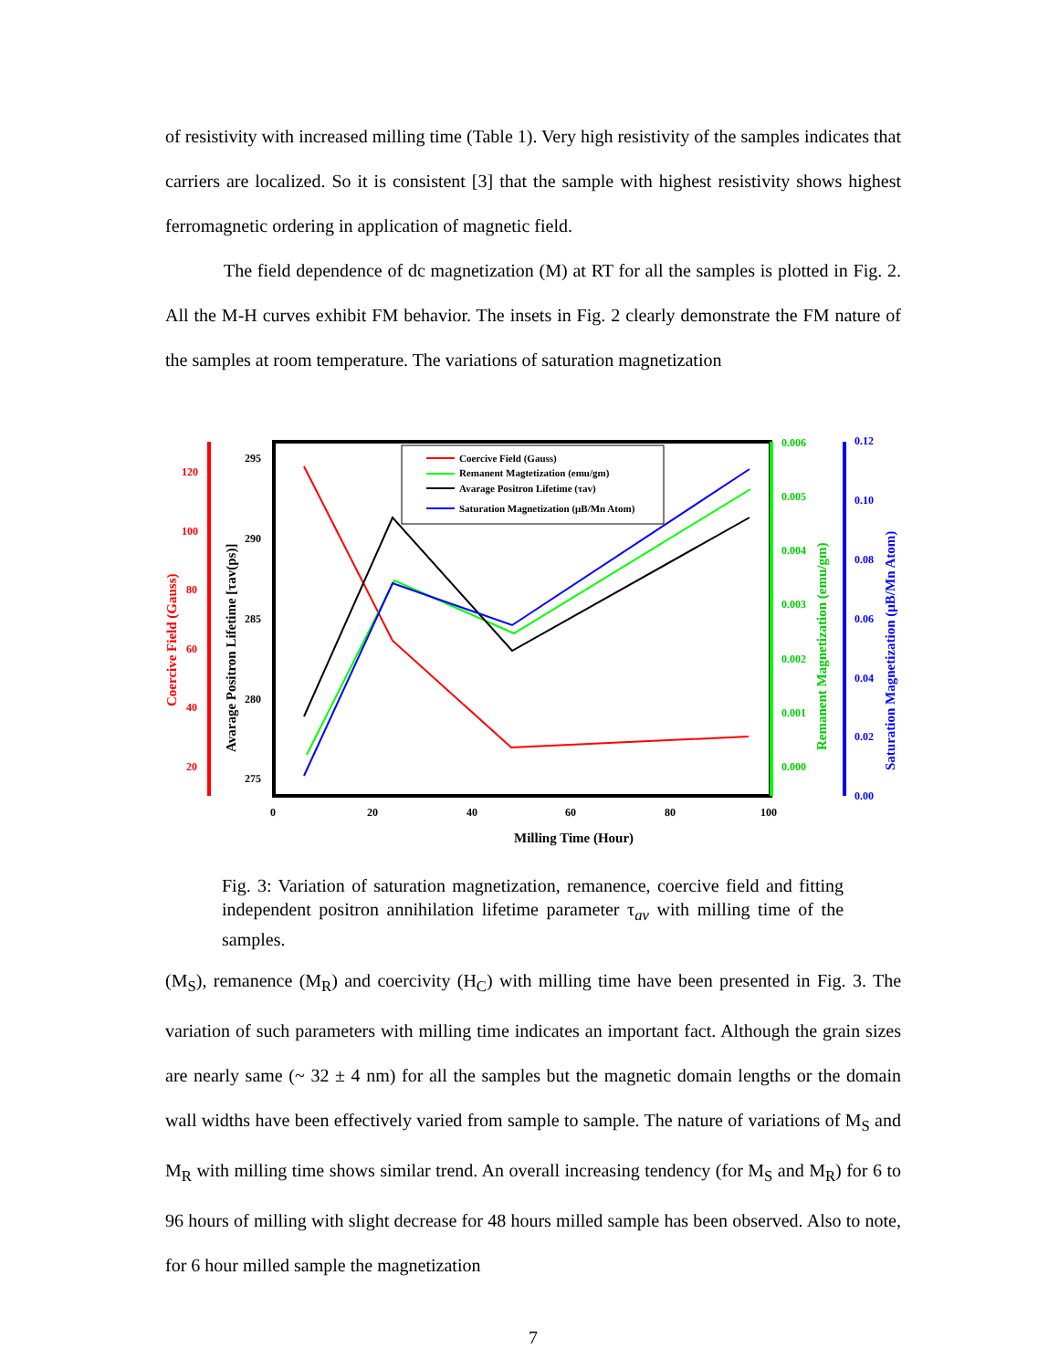of resistivity with increased milling time (Table 1). Very high resistivity of the samples indicates that carriers are localized. So it is consistent [3] that the sample with highest resistivity shows highest ferromagnetic ordering in application of magnetic field.
The field dependence of dc magnetization (M) at RT for all the samples is plotted in Fig. 2. All the M-H curves exhibit FM behavior. The insets in Fig. 2 clearly demonstrate the FM nature of the samples at room temperature. The variations of saturation magnetization
Milling Time (Hour)
0
20
40
60
80
100
120
100
80
60
40
20
295
290
285
280
275
0.006
0.005
0.004
0.003
0.002
0.001
0.000
0.12
0.10
0.08
0.06
0.04
0.02
0.00
Coercive Field (Gauss)
Avarage Positron Lifetime [τav(ps)]
Remanent Magnetization (emu/gm)
Saturation Magnetization (μB/Mn Atom)
Coercive Field (Gauss)
Remanent Magtetization (emu/gm)
Avarage Positron Lifetime (τav)
Saturation Magnetization (μB/Mn Atom)
Fig. 3: Variation of saturation magnetization, remanence, coercive field and fitting independent positron annihilation lifetime parameter τ<sub>av</sub> with milling time of the samples.
(M<sub>S</sub>), remanence (M<sub>R</sub>) and coercivity (H<sub>C</sub>) with milling time have been presented in Fig. 3. The variation of such parameters with milling time indicates an important fact. Although the grain sizes are nearly same (~ 32 ± 4 nm) for all the samples but the magnetic domain lengths or the domain wall widths have been effectively varied from sample to sample. The nature of variations of M<sub>S</sub> and M<sub>R</sub> with milling time shows similar trend. An overall increasing tendency (for M<sub>S</sub> and M<sub>R</sub>) for 6 to 96 hours of milling with slight decrease for 48 hours milled sample has been observed. Also to note, for 6 hour milled sample the magnetization
7